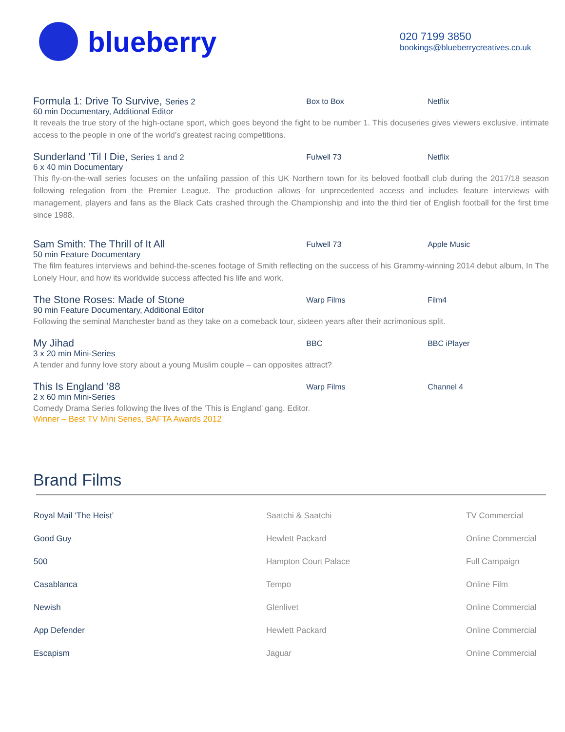blueberry
020 7199 3850
bookings@blueberrycreatives.co.uk
Formula 1: Drive To Survive, Series 2
Box to Box Netflix
60 min Documentary, Additional Editor
It reveals the true story of the high-octane sport, which goes beyond the fight to be number 1. This docuseries gives viewers exclusive, intimate access to the people in one of the world’s greatest racing competitions.
Sunderland ‘Til I Die, Series 1 and 2
Fulwell 73 Netflix
6 x 40 min Documentary
This fly-on-the-wall series focuses on the unfailing passion of this UK Northern town for its beloved football club during the 2017/18 season following relegation from the Premier League. The production allows for unprecedented access and includes feature interviews with management, players and fans as the Black Cats crashed through the Championship and into the third tier of English football for the first time since 1988.
Sam Smith: The Thrill of It All
Fulwell 73 Apple Music
50 min Feature Documentary
The film features interviews and behind-the-scenes footage of Smith reflecting on the success of his Grammy-winning 2014 debut album, In The Lonely Hour, and how its worldwide success affected his life and work.
The Stone Roses: Made of Stone
Warp Films Film4
90 min Feature Documentary, Additional Editor
Following the seminal Manchester band as they take on a comeback tour, sixteen years after their acrimonious split.
My Jihad
BBC BBC iPlayer
3 x 20 min Mini-Series
A tender and funny love story about a young Muslim couple – can opposites attract?
This Is England ’88
Warp Films Channel 4
2 x 60 min Mini-Series
Comedy Drama Series following the lives of the ‘This is England’ gang. Editor.
Winner – Best TV Mini Series, BAFTA Awards 2012
Brand Films
| Royal Mail ‘The Heist’ | Saatchi & Saatchi | TV Commercial |
| Good Guy | Hewlett Packard | Online Commercial |
| 500 | Hampton Court Palace | Full Campaign |
| Casablanca | Tempo | Online Film |
| Newish | Glenlivet | Online Commercial |
| App Defender | Hewlett Packard | Online Commercial |
| Escapism | Jaguar | Online Commercial |